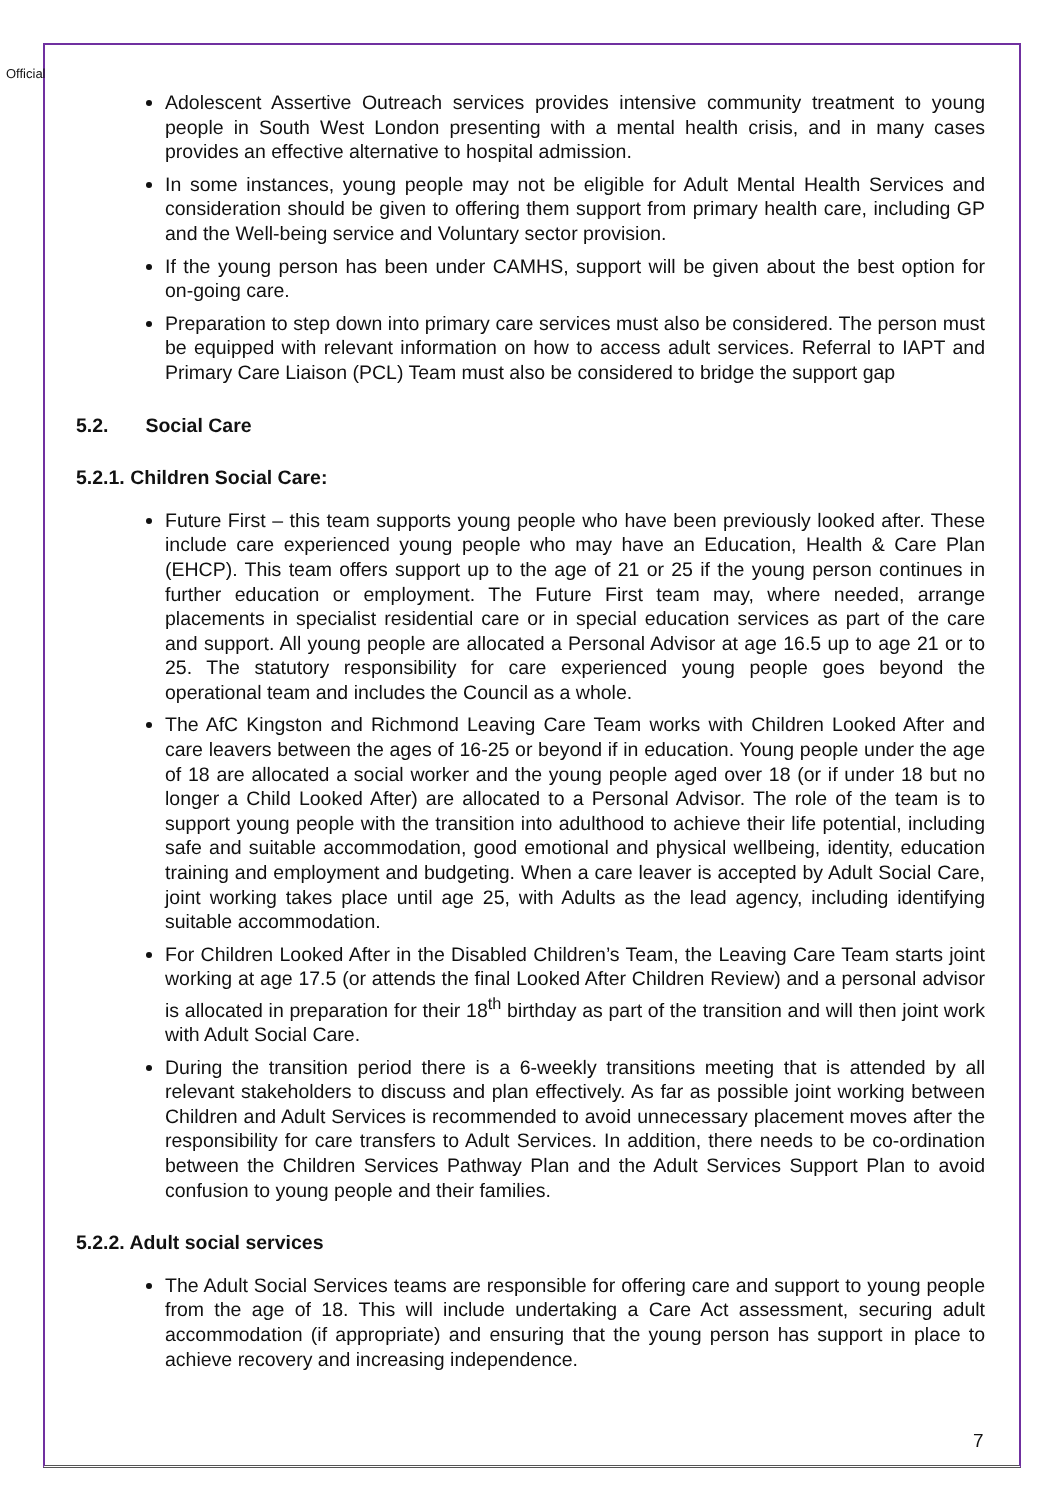Official
Adolescent Assertive Outreach services provides intensive community treatment to young people in South West London presenting with a mental health crisis, and in many cases provides an effective alternative to hospital admission.
In some instances, young people may not be eligible for Adult Mental Health Services and consideration should be given to offering them support from primary health care, including GP and the Well-being service and Voluntary sector provision.
If the young person has been under CAMHS, support will be given about the best option for on-going care.
Preparation to step down into primary care services must also be considered. The person must be equipped with relevant information on how to access adult services. Referral to IAPT and Primary Care Liaison (PCL) Team must also be considered to bridge the support gap
5.2. Social Care
5.2.1. Children Social Care:
Future First – this team supports young people who have been previously looked after. These include care experienced young people who may have an Education, Health & Care Plan (EHCP). This team offers support up to the age of 21 or 25 if the young person continues in further education or employment. The Future First team may, where needed, arrange placements in specialist residential care or in special education services as part of the care and support. All young people are allocated a Personal Advisor at age 16.5 up to age 21 or to 25. The statutory responsibility for care experienced young people goes beyond the operational team and includes the Council as a whole.
The AfC Kingston and Richmond Leaving Care Team works with Children Looked After and care leavers between the ages of 16-25 or beyond if in education. Young people under the age of 18 are allocated a social worker and the young people aged over 18 (or if under 18 but no longer a Child Looked After) are allocated to a Personal Advisor. The role of the team is to support young people with the transition into adulthood to achieve their life potential, including safe and suitable accommodation, good emotional and physical wellbeing, identity, education training and employment and budgeting. When a care leaver is accepted by Adult Social Care, joint working takes place until age 25, with Adults as the lead agency, including identifying suitable accommodation.
For Children Looked After in the Disabled Children’s Team, the Leaving Care Team starts joint working at age 17.5 (or attends the final Looked After Children Review) and a personal advisor is allocated in preparation for their 18<sup>th</sup> birthday as part of the transition and will then joint work with Adult Social Care.
During the transition period there is a 6-weekly transitions meeting that is attended by all relevant stakeholders to discuss and plan effectively. As far as possible joint working between Children and Adult Services is recommended to avoid unnecessary placement moves after the responsibility for care transfers to Adult Services. In addition, there needs to be co-ordination between the Children Services Pathway Plan and the Adult Services Support Plan to avoid confusion to young people and their families.
5.2.2. Adult social services
The Adult Social Services teams are responsible for offering care and support to young people from the age of 18. This will include undertaking a Care Act assessment, securing adult accommodation (if appropriate) and ensuring that the young person has support in place to achieve recovery and increasing independence.
7